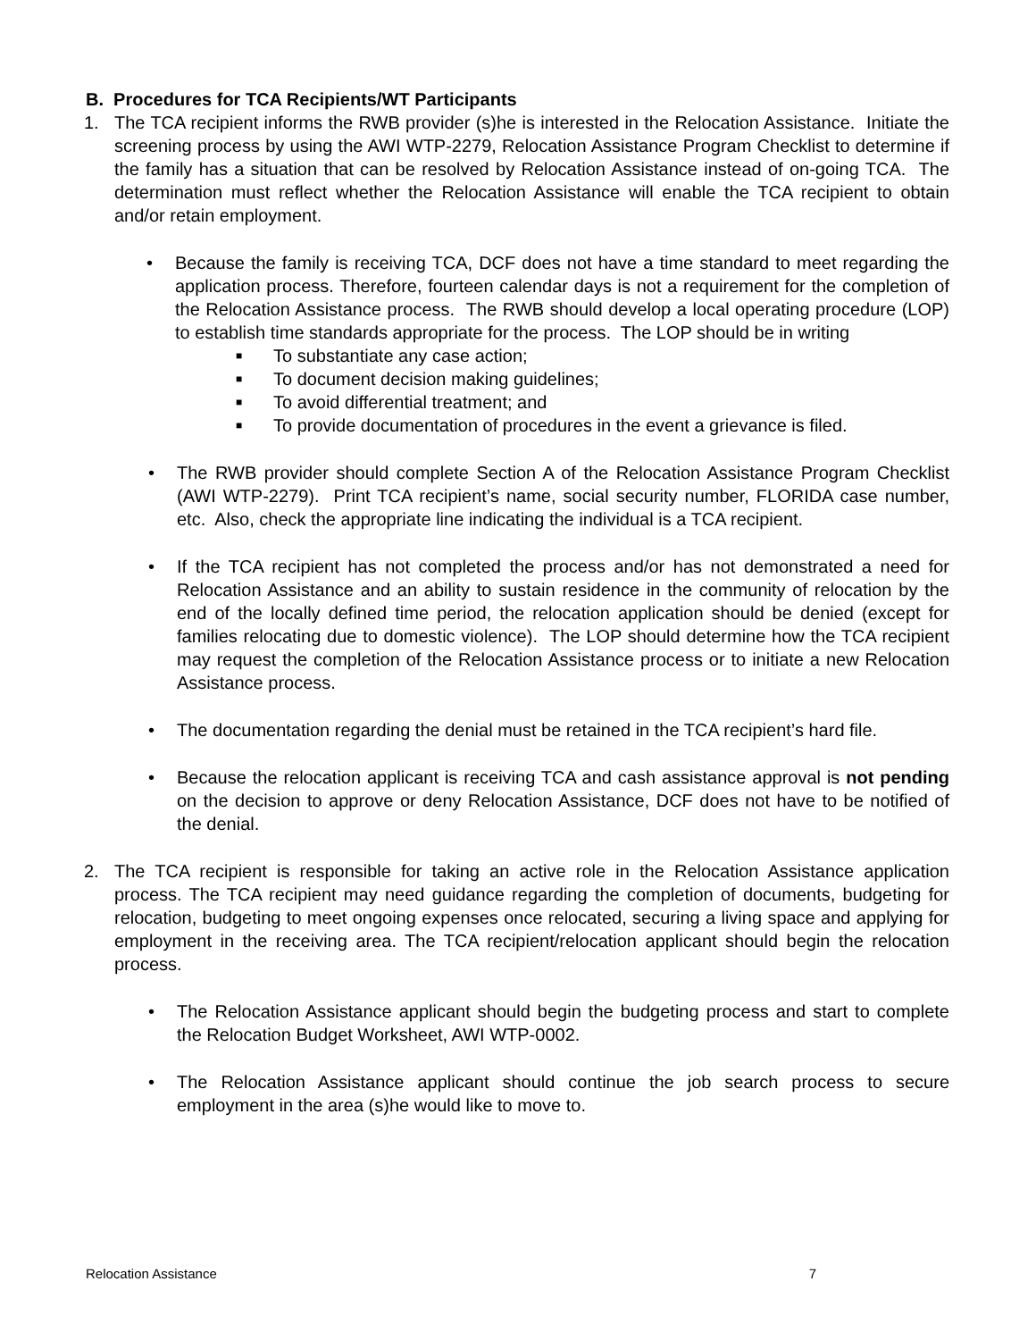B. Procedures for TCA Recipients/WT Participants
1. The TCA recipient informs the RWB provider (s)he is interested in the Relocation Assistance. Initiate the screening process by using the AWI WTP-2279, Relocation Assistance Program Checklist to determine if the family has a situation that can be resolved by Relocation Assistance instead of on-going TCA. The determination must reflect whether the Relocation Assistance will enable the TCA recipient to obtain and/or retain employment.
• Because the family is receiving TCA, DCF does not have a time standard to meet regarding the application process. Therefore, fourteen calendar days is not a requirement for the completion of the Relocation Assistance process. The RWB should develop a local operating procedure (LOP) to establish time standards appropriate for the process. The LOP should be in writing
■
To substantiate any case action;
■
To document decision making guidelines;
■
To avoid differential treatment; and
■
To provide documentation of procedures in the event a grievance is filed.
• The RWB provider should complete Section A of the Relocation Assistance Program Checklist (AWI WTP-2279). Print TCA recipient’s name, social security number, FLORIDA case number, etc. Also, check the appropriate line indicating the individual is a TCA recipient.
• If the TCA recipient has not completed the process and/or has not demonstrated a need for Relocation Assistance and an ability to sustain residence in the community of relocation by the end of the locally defined time period, the relocation application should be denied (except for families relocating due to domestic violence). The LOP should determine how the TCA recipient may request the completion of the Relocation Assistance process or to initiate a new Relocation Assistance process.
• The documentation regarding the denial must be retained in the TCA recipient’s hard file.
• Because the relocation applicant is receiving TCA and cash assistance approval is not pending on the decision to approve or deny Relocation Assistance, DCF does not have to be notified of the denial.
2. The TCA recipient is responsible for taking an active role in the Relocation Assistance application process. The TCA recipient may need guidance regarding the completion of documents, budgeting for relocation, budgeting to meet ongoing expenses once relocated, securing a living space and applying for employment in the receiving area. The TCA recipient/relocation applicant should begin the relocation process.
• The Relocation Assistance applicant should begin the budgeting process and start to complete the Relocation Budget Worksheet, AWI WTP-0002.
• The Relocation Assistance applicant should continue the job search process to secure employment in the area (s)he would like to move to.
Relocation Assistance 7